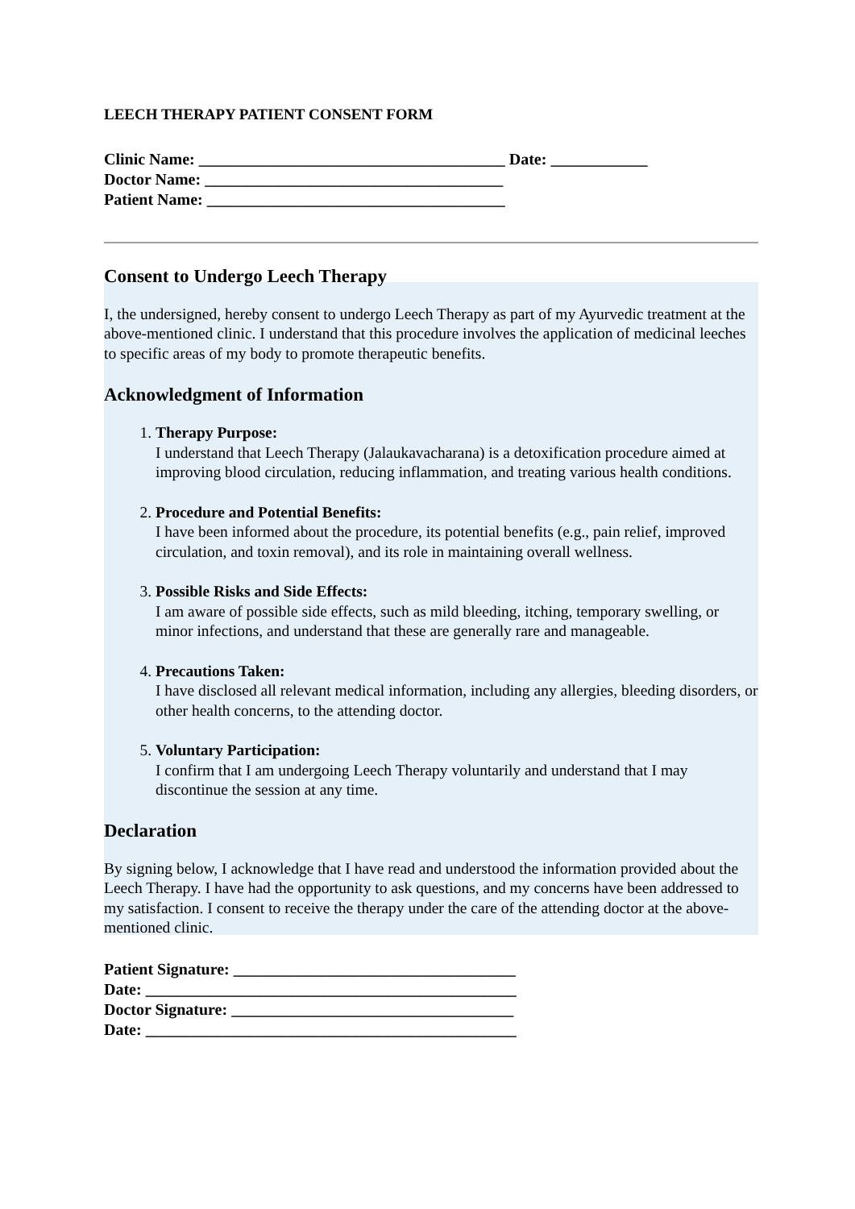LEECH THERAPY PATIENT CONSENT FORM
Clinic Name: ______________________________________ Date: ____________
Doctor Name: _____________________________________
Patient Name: _____________________________________
Consent to Undergo Leech Therapy
I, the undersigned, hereby consent to undergo Leech Therapy as part of my Ayurvedic treatment at the above-mentioned clinic. I understand that this procedure involves the application of medicinal leeches to specific areas of my body to promote therapeutic benefits.
Acknowledgment of Information
1. Therapy Purpose:
I understand that Leech Therapy (Jalaukavacharana) is a detoxification procedure aimed at improving blood circulation, reducing inflammation, and treating various health conditions.
2. Procedure and Potential Benefits:
I have been informed about the procedure, its potential benefits (e.g., pain relief, improved circulation, and toxin removal), and its role in maintaining overall wellness.
3. Possible Risks and Side Effects:
I am aware of possible side effects, such as mild bleeding, itching, temporary swelling, or minor infections, and understand that these are generally rare and manageable.
4. Precautions Taken:
I have disclosed all relevant medical information, including any allergies, bleeding disorders, or other health concerns, to the attending doctor.
5. Voluntary Participation:
I confirm that I am undergoing Leech Therapy voluntarily and understand that I may discontinue the session at any time.
Declaration
By signing below, I acknowledge that I have read and understood the information provided about the Leech Therapy. I have had the opportunity to ask questions, and my concerns have been addressed to my satisfaction. I consent to receive the therapy under the care of the attending doctor at the above-mentioned clinic.
Patient Signature: ___________________________________
Date: ______________________________________________
Doctor Signature: ___________________________________
Date: ______________________________________________